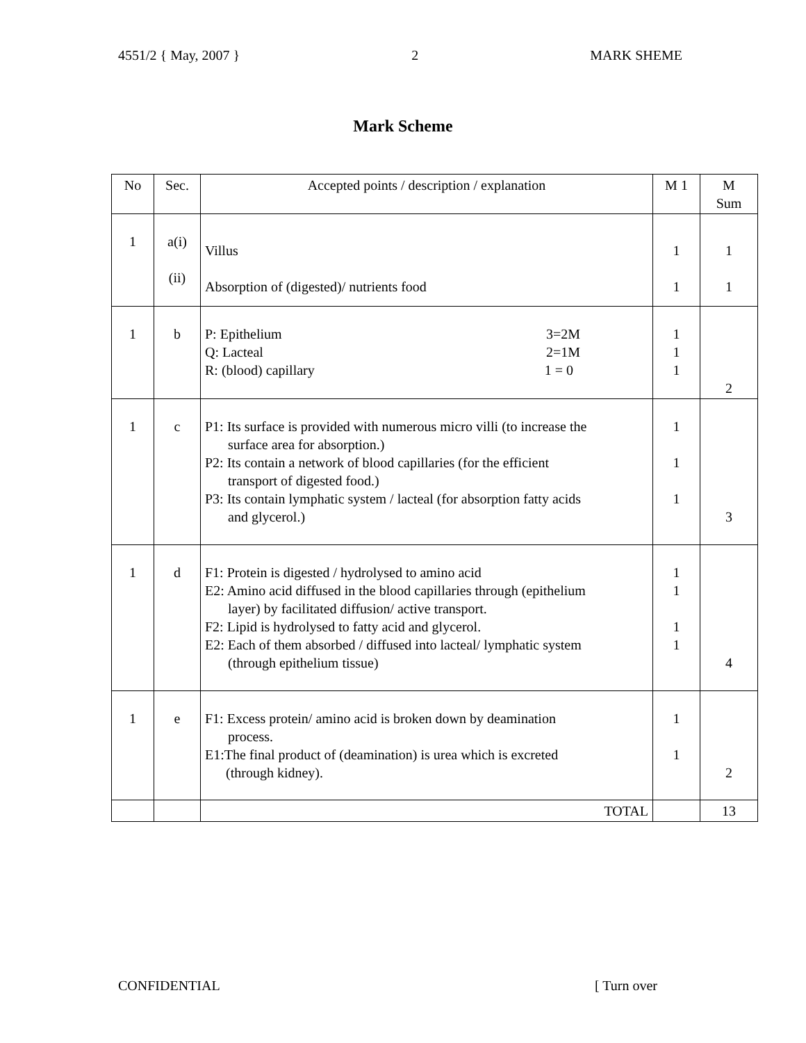4551/2 { May, 2007 } 2 MARK SHEME
Mark Scheme
| No | Sec. | Accepted points / description / explanation | M 1 | M Sum |
| --- | --- | --- | --- | --- |
| 1 | a(i) (ii) | Villus Absorption of (digested)/ nutrients food | 1 1 | 1 1 |
| 1 | b | P: Epithelium 3=2M Q: Lacteal 2=1M R: (blood) capillary 1 = 0 | 1 1 1 | 2 |
| 1 | c | P1: Its surface is provided with numerous micro villi (to increase the surface area for absorption.) P2: Its contain a network of blood capillaries (for the efficient transport of digested food.) P3: Its contain lymphatic system / lacteal (for absorption fatty acids and glycerol.) | 1 1 1 | 3 |
| 1 | d | F1: Protein is digested / hydrolysed to amino acid E2: Amino acid diffused in the blood capillaries through (epithelium layer) by facilitated diffusion/ active transport. F2: Lipid is hydrolysed to fatty acid and glycerol. E2: Each of them absorbed / diffused into lacteal/ lymphatic system (through epithelium tissue) | 1 1 1 1 | 4 |
| 1 | e | F1: Excess protein/ amino acid is broken down by deamination process. E1:The final product of (deamination) is urea which is excreted (through kidney). | 1 1 | 2 |
| | | TOTAL | | 13 |
CONFIDENTIAL [ Turn over